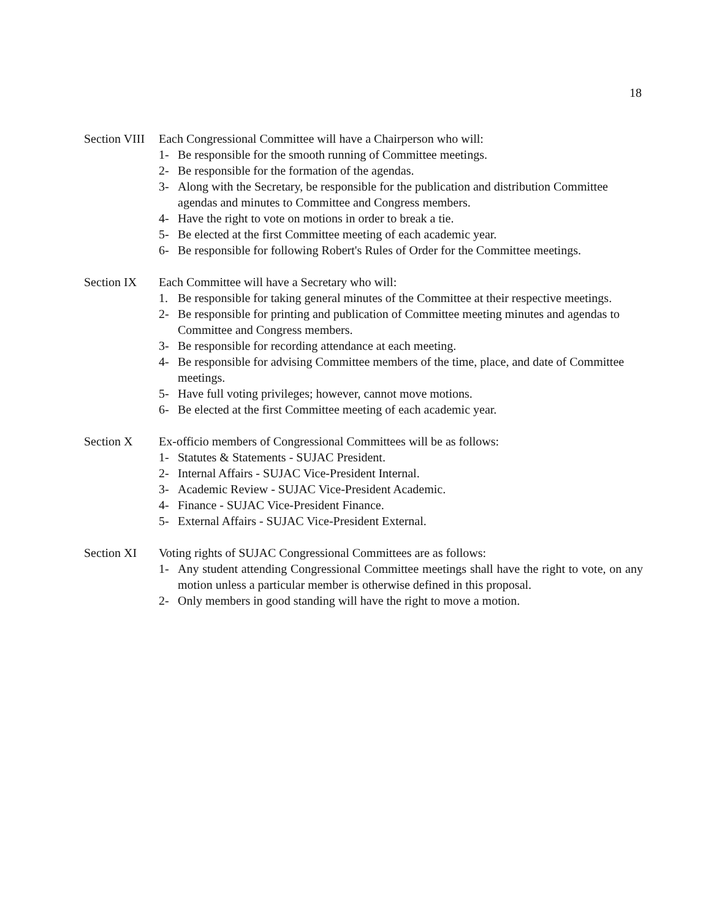18
Section VIII
Each Congressional Committee will have a Chairperson who will:
1- Be responsible for the smooth running of Committee meetings.
2- Be responsible for the formation of the agendas.
3- Along with the Secretary, be responsible for the publication and distribution Committee agendas and minutes to Committee and Congress members.
4- Have the right to vote on motions in order to break a tie.
5- Be elected at the first Committee meeting of each academic year.
6- Be responsible for following Robert's Rules of Order for the Committee meetings.
Section IX Each Committee will have a Secretary who will:
1. Be responsible for taking general minutes of the Committee at their respective meetings.
2- Be responsible for printing and publication of Committee meeting minutes and agendas to Committee and Congress members.
3- Be responsible for recording attendance at each meeting.
4- Be responsible for advising Committee members of the time, place, and date of Committee meetings.
5- Have full voting privileges; however, cannot move motions.
6- Be elected at the first Committee meeting of each academic year.
Section X Ex-officio members of Congressional Committees will be as follows:
1- Statutes & Statements - SUJAC President.
2- Internal Affairs - SUJAC Vice-President Internal.
3- Academic Review - SUJAC Vice-President Academic.
4- Finance - SUJAC Vice-President Finance.
5- External Affairs - SUJAC Vice-President External.
Section XI Voting rights of SUJAC Congressional Committees are as follows:
1- Any student attending Congressional Committee meetings shall have the right to vote, on any motion unless a particular member is otherwise defined in this proposal.
2- Only members in good standing will have the right to move a motion.